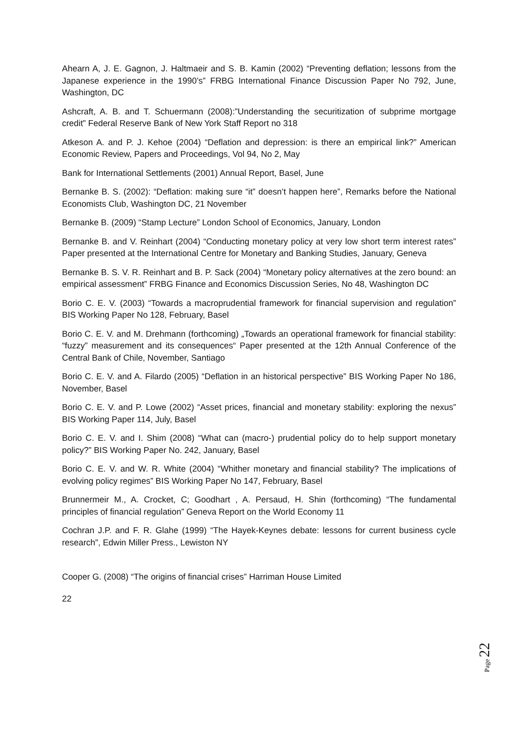Ahearn A, J. E. Gagnon, J. Haltmaeir and S. B. Kamin (2002) “Preventing deflation; lessons from the Japanese experience in the 1990’s” FRBG International Finance Discussion Paper No 792, June, Washington, DC
Ashcraft, A. B. and T. Schuermann (2008):”Understanding the securitization of subprime mortgage credit” Federal Reserve Bank of New York Staff Report no 318
Atkeson A. and P. J. Kehoe (2004) “Deflation and depression: is there an empirical link?” American Economic Review, Papers and Proceedings, Vol 94, No 2, May
Bank for International Settlements (2001) Annual Report, Basel, June
Bernanke B. S. (2002): “Deflation: making sure “it” doesn’t happen here”, Remarks before the National Economists Club, Washington DC, 21 November
Bernanke B. (2009) “Stamp Lecture” London School of Economics, January, London
Bernanke B. and V. Reinhart (2004) “Conducting monetary policy at very low short term interest rates” Paper presented at the International Centre for Monetary and Banking Studies, January, Geneva
Bernanke B. S. V. R. Reinhart and B. P. Sack (2004) “Monetary policy alternatives at the zero bound: an empirical assessment” FRBG Finance and Economics Discussion Series, No 48, Washington DC
Borio C. E. V. (2003) “Towards a macroprudential framework for financial supervision and regulation” BIS Working Paper No 128, February, Basel
Borio C. E. V. and M. Drehmann (forthcoming) „Towards an operational framework for financial stability: “fuzzy” measurement and its consequences“ Paper presented at the 12th Annual Conference of the Central Bank of Chile, November, Santiago
Borio C. E. V. and A. Filardo (2005) “Deflation in an historical perspective” BIS Working Paper No 186, November, Basel
Borio C. E. V. and P. Lowe (2002) “Asset prices, financial and monetary stability: exploring the nexus” BIS Working Paper 114, July, Basel
Borio C. E. V. and I. Shim (2008) “What can (macro-) prudential policy do to help support monetary policy?” BIS Working Paper No. 242, January, Basel
Borio C. E. V. and W. R. White (2004) “Whither monetary and financial stability? The implications of evolving policy regimes” BIS Working Paper No 147, February, Basel
Brunnermeir M., A. Crocket, C; Goodhart , A. Persaud, H. Shin (forthcoming) “The fundamental principles of financial regulation” Geneva Report on the World Economy 11
Cochran J.P. and F. R. Glahe (1999) “The Hayek-Keynes debate: lessons for current business cycle research”, Edwin Miller Press., Lewiston NY
Cooper G. (2008) “The origins of financial crises” Harriman House Limited
22
Page 22